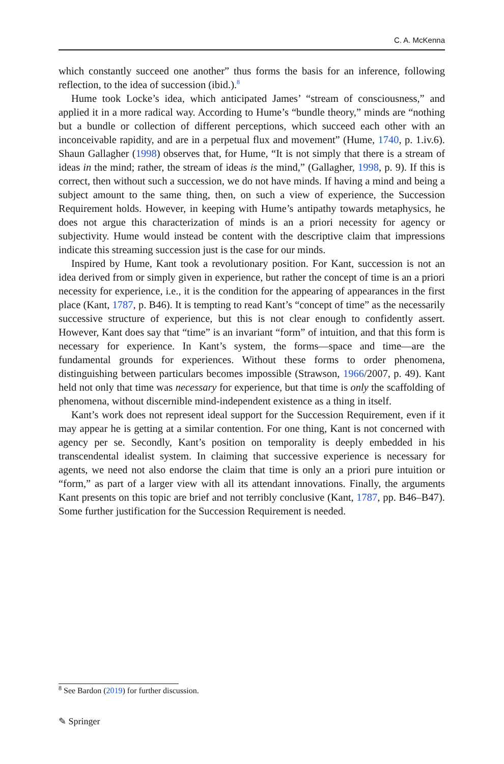C. A. McKenna
which constantly succeed one another” thus forms the basis for an inference, following reflection, to the idea of succession (ibid.).<sup>8</sup>
Hume took Locke’s idea, which anticipated James’ “stream of consciousness,” and applied it in a more radical way. According to Hume’s “bundle theory,” minds are “nothing but a bundle or collection of different perceptions, which succeed each other with an inconceivable rapidity, and are in a perpetual flux and movement” (Hume, 1740, p. 1.iv.6). Shaun Gallagher (1998) observes that, for Hume, “It is not simply that there is a stream of ideas in the mind; rather, the stream of ideas is the mind,” (Gallagher, 1998, p. 9). If this is correct, then without such a succession, we do not have minds. If having a mind and being a subject amount to the same thing, then, on such a view of experience, the Succession Requirement holds. However, in keeping with Hume’s antipathy towards metaphysics, he does not argue this characterization of minds is an a priori necessity for agency or subjectivity. Hume would instead be content with the descriptive claim that impressions indicate this streaming succession just is the case for our minds.
Inspired by Hume, Kant took a revolutionary position. For Kant, succession is not an idea derived from or simply given in experience, but rather the concept of time is an a priori necessity for experience, i.e., it is the condition for the appearing of appearances in the first place (Kant, 1787, p. B46). It is tempting to read Kant’s “concept of time” as the necessarily successive structure of experience, but this is not clear enough to confidently assert. However, Kant does say that “time” is an invariant “form” of intuition, and that this form is necessary for experience. In Kant’s system, the forms—space and time—are the fundamental grounds for experiences. Without these forms to order phenomena, distinguishing between particulars becomes impossible (Strawson, 1966/2007, p. 49). Kant held not only that time was necessary for experience, but that time is only the scaffolding of phenomena, without discernible mind-independent existence as a thing in itself.
Kant’s work does not represent ideal support for the Succession Requirement, even if it may appear he is getting at a similar contention. For one thing, Kant is not concerned with agency per se. Secondly, Kant’s position on temporality is deeply embedded in his transcendental idealist system. In claiming that successive experience is necessary for agents, we need not also endorse the claim that time is only an a priori pure intuition or “form,” as part of a larger view with all its attendant innovations. Finally, the arguments Kant presents on this topic are brief and not terribly conclusive (Kant, 1787, pp. B46–B47). Some further justification for the Succession Requirement is needed.
<sup>8</sup> See Bardon (2019) for further discussion.
✎ Springer